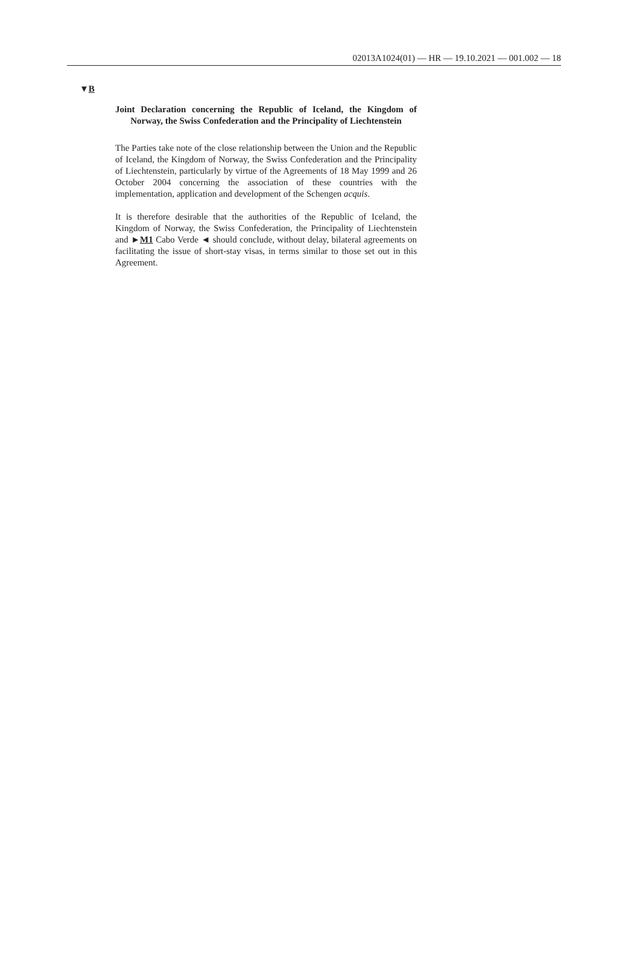02013A1024(01) — HR — 19.10.2021 — 001.002 — 18
▼B
Joint Declaration concerning the Republic of Iceland, the Kingdom of Norway, the Swiss Confederation and the Principality of Liechtenstein
The Parties take note of the close relationship between the Union and the Republic of Iceland, the Kingdom of Norway, the Swiss Confede­ration and the Principality of Liechtenstein, particularly by virtue of the Agreements of 18 May 1999 and 26 October 2004 concerning the association of these countries with the implementation, application and development of the Schengen acquis.
It is therefore desirable that the authorities of the Republic of Iceland, the Kingdom of Norway, the Swiss Confederation, the Principality of Liechtenstein and ►M1 Cabo Verde ◄ should conclude, without delay, bilateral agreements on facilitating the issue of short-stay visas, in terms similar to those set out in this Agreement.